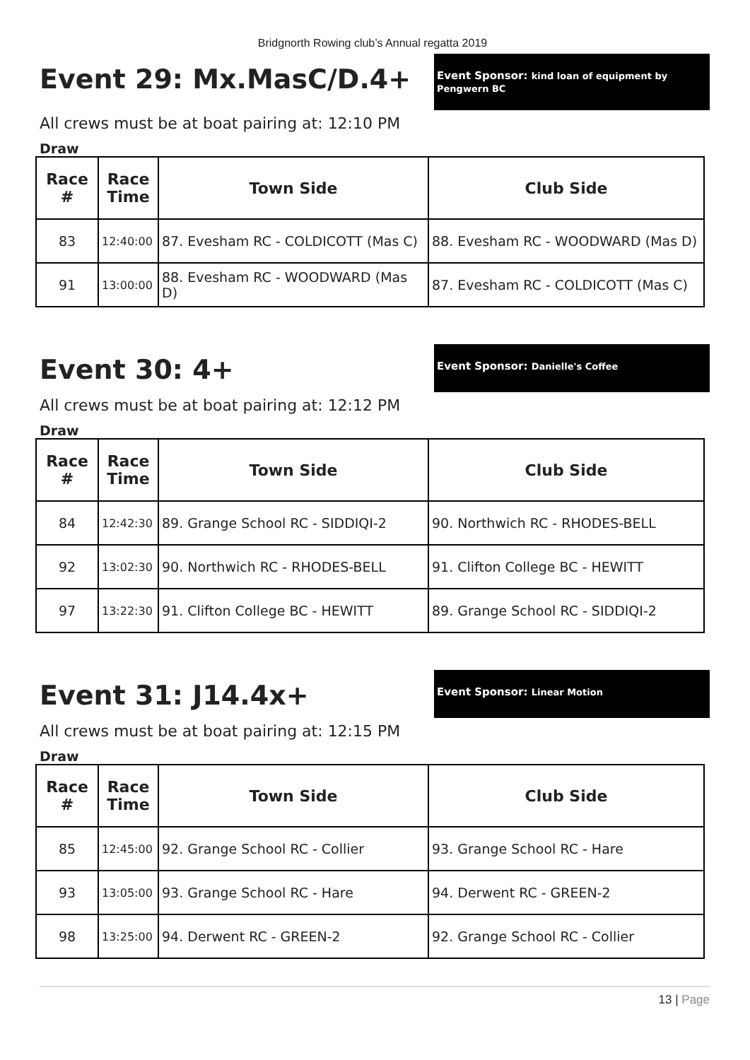Bridgnorth Rowing club’s Annual regatta 2019
Event 29: Mx.MasC/D.4+
Event Sponsor: kind loan of equipment by Pengwern BC
All crews must be at boat pairing at: 12:10 PM
Draw
| Race # | Race Time | Town Side | Club Side |
| --- | --- | --- | --- |
| 83 | 12:40:00 | 87. Evesham RC - COLDICOTT (Mas C) | 88. Evesham RC - WOODWARD (Mas D) |
| 91 | 13:00:00 | 88. Evesham RC - WOODWARD (Mas D) | 87. Evesham RC - COLDICOTT (Mas C) |
Event 30: 4+
Event Sponsor: Danielle's Coffee
All crews must be at boat pairing at: 12:12 PM
Draw
| Race # | Race Time | Town Side | Club Side |
| --- | --- | --- | --- |
| 84 | 12:42:30 | 89. Grange School RC - SIDDIQI-2 | 90. Northwich RC - RHODES-BELL |
| 92 | 13:02:30 | 90. Northwich RC - RHODES-BELL | 91. Clifton College BC - HEWITT |
| 97 | 13:22:30 | 91. Clifton College BC - HEWITT | 89. Grange School RC - SIDDIQI-2 |
Event 31: J14.4x+
Event Sponsor: Linear Motion
All crews must be at boat pairing at: 12:15 PM
Draw
| Race # | Race Time | Town Side | Club Side |
| --- | --- | --- | --- |
| 85 | 12:45:00 | 92. Grange School RC - Collier | 93. Grange School RC - Hare |
| 93 | 13:05:00 | 93. Grange School RC - Hare | 94. Derwent RC - GREEN-2 |
| 98 | 13:25:00 | 94. Derwent RC - GREEN-2 | 92. Grange School RC - Collier |
13 | Page